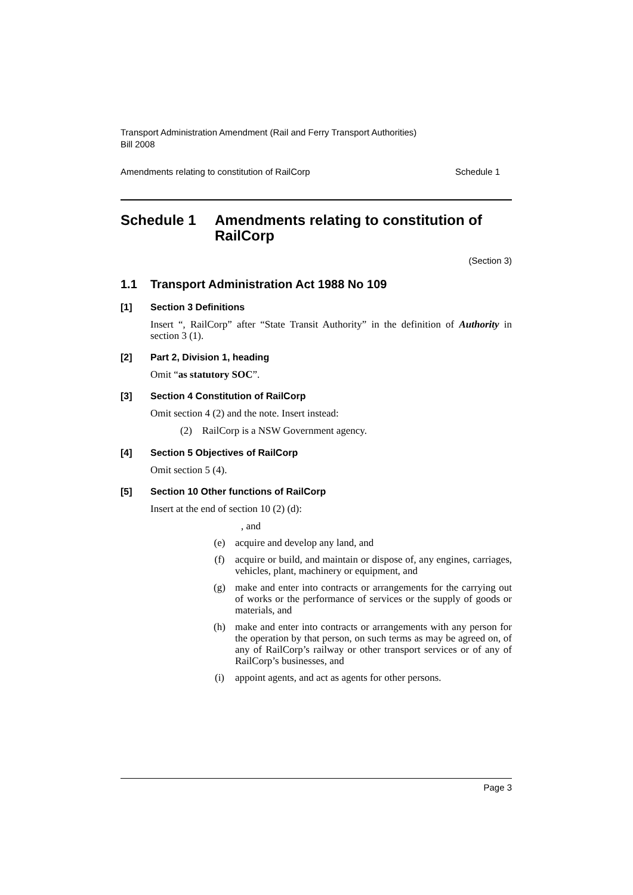Transport Administration Amendment (Rail and Ferry Transport Authorities)
Bill 2008
Amendments relating to constitution of RailCorp Schedule 1
Schedule 1 Amendments relating to constitution of RailCorp
(Section 3)
1.1 Transport Administration Act 1988 No 109
[1] Section 3 Definitions
Insert “, RailCorp” after “State Transit Authority” in the definition of Authority in section 3 (1).
[2] Part 2, Division 1, heading
Omit “as statutory SOC”.
[3] Section 4 Constitution of RailCorp
Omit section 4 (2) and the note. Insert instead:
(2) RailCorp is a NSW Government agency.
[4] Section 5 Objectives of RailCorp
Omit section 5 (4).
[5] Section 10 Other functions of RailCorp
Insert at the end of section 10 (2) (d):
, and
(e) acquire and develop any land, and
(f) acquire or build, and maintain or dispose of, any engines, carriages, vehicles, plant, machinery or equipment, and
(g) make and enter into contracts or arrangements for the carrying out of works or the performance of services or the supply of goods or materials, and
(h) make and enter into contracts or arrangements with any person for the operation by that person, on such terms as may be agreed on, of any of RailCorp’s railway or other transport services or of any of RailCorp’s businesses, and
(i) appoint agents, and act as agents for other persons.
Page 3